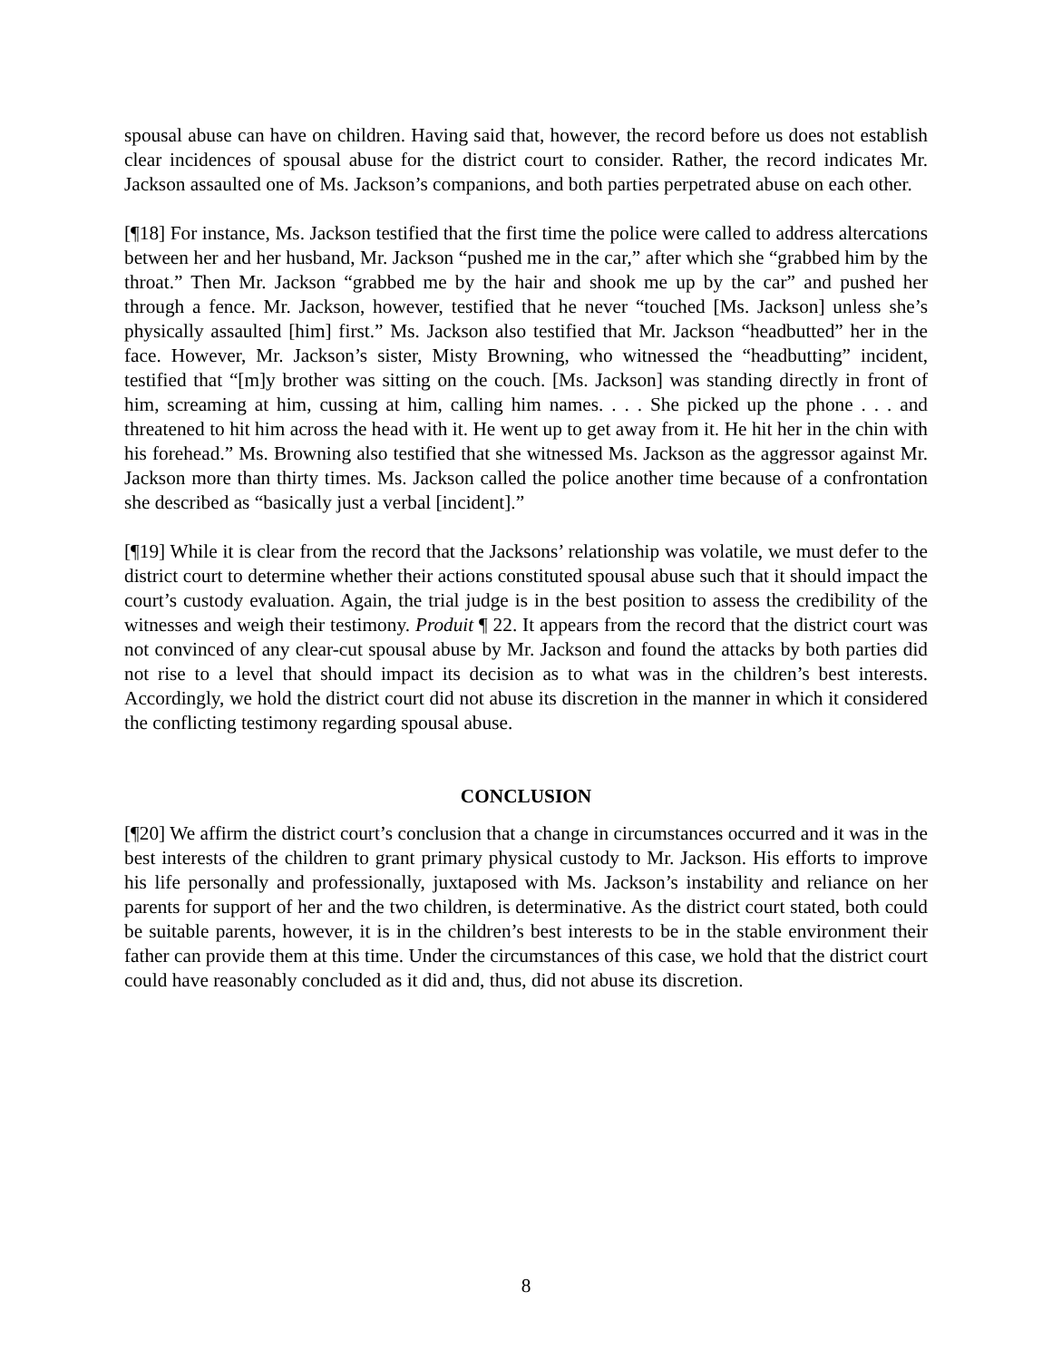spousal abuse can have on children. Having said that, however, the record before us does not establish clear incidences of spousal abuse for the district court to consider. Rather, the record indicates Mr. Jackson assaulted one of Ms. Jackson’s companions, and both parties perpetrated abuse on each other.
[¶18] For instance, Ms. Jackson testified that the first time the police were called to address altercations between her and her husband, Mr. Jackson “pushed me in the car,” after which she “grabbed him by the throat.” Then Mr. Jackson “grabbed me by the hair and shook me up by the car” and pushed her through a fence. Mr. Jackson, however, testified that he never “touched [Ms. Jackson] unless she’s physically assaulted [him] first.” Ms. Jackson also testified that Mr. Jackson “headbutted” her in the face. However, Mr. Jackson’s sister, Misty Browning, who witnessed the “headbutting” incident, testified that “[m]y brother was sitting on the couch. [Ms. Jackson] was standing directly in front of him, screaming at him, cussing at him, calling him names. . . . She picked up the phone . . . and threatened to hit him across the head with it. He went up to get away from it. He hit her in the chin with his forehead.” Ms. Browning also testified that she witnessed Ms. Jackson as the aggressor against Mr. Jackson more than thirty times. Ms. Jackson called the police another time because of a confrontation she described as “basically just a verbal [incident].”
[¶19] While it is clear from the record that the Jacksons’ relationship was volatile, we must defer to the district court to determine whether their actions constituted spousal abuse such that it should impact the court’s custody evaluation. Again, the trial judge is in the best position to assess the credibility of the witnesses and weigh their testimony. Produit ¶ 22. It appears from the record that the district court was not convinced of any clear-cut spousal abuse by Mr. Jackson and found the attacks by both parties did not rise to a level that should impact its decision as to what was in the children’s best interests. Accordingly, we hold the district court did not abuse its discretion in the manner in which it considered the conflicting testimony regarding spousal abuse.
CONCLUSION
[¶20] We affirm the district court’s conclusion that a change in circumstances occurred and it was in the best interests of the children to grant primary physical custody to Mr. Jackson. His efforts to improve his life personally and professionally, juxtaposed with Ms. Jackson’s instability and reliance on her parents for support of her and the two children, is determinative. As the district court stated, both could be suitable parents, however, it is in the children’s best interests to be in the stable environment their father can provide them at this time. Under the circumstances of this case, we hold that the district court could have reasonably concluded as it did and, thus, did not abuse its discretion.
8